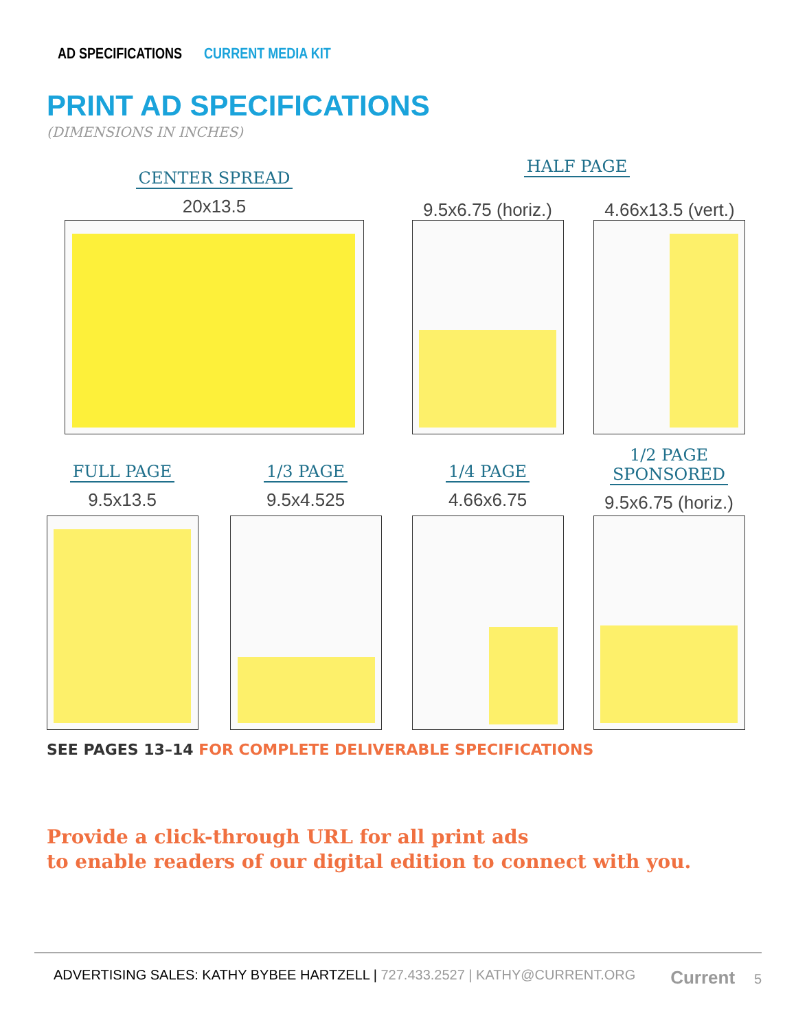AD SPECIFICATIONS CURRENT MEDIA KIT
PRINT AD SPECIFICATIONS
(DIMENSIONS IN INCHES)
CENTER SPREAD
20x13.5
HALF PAGE
9.5x6.75 (horiz.) 4.66x13.5 (vert.)
FULL PAGE
9.5x13.5
1/3 PAGE
9.5x4.525
1/4 PAGE
4.66x6.75
1/2 PAGE
SPONSORED
9.5x6.75 (horiz.)
SEE PAGES 13–14 FOR COMPLETE DELIVERABLE SPECIFICATIONS
Provide a click-through URL for all print ads
to enable readers of our digital edition to connect with you.
ADVERTISING SALES: KATHY BYBEE HARTZELL | 727.433.2527 | KATHY@CURRENT.ORG
Current 5